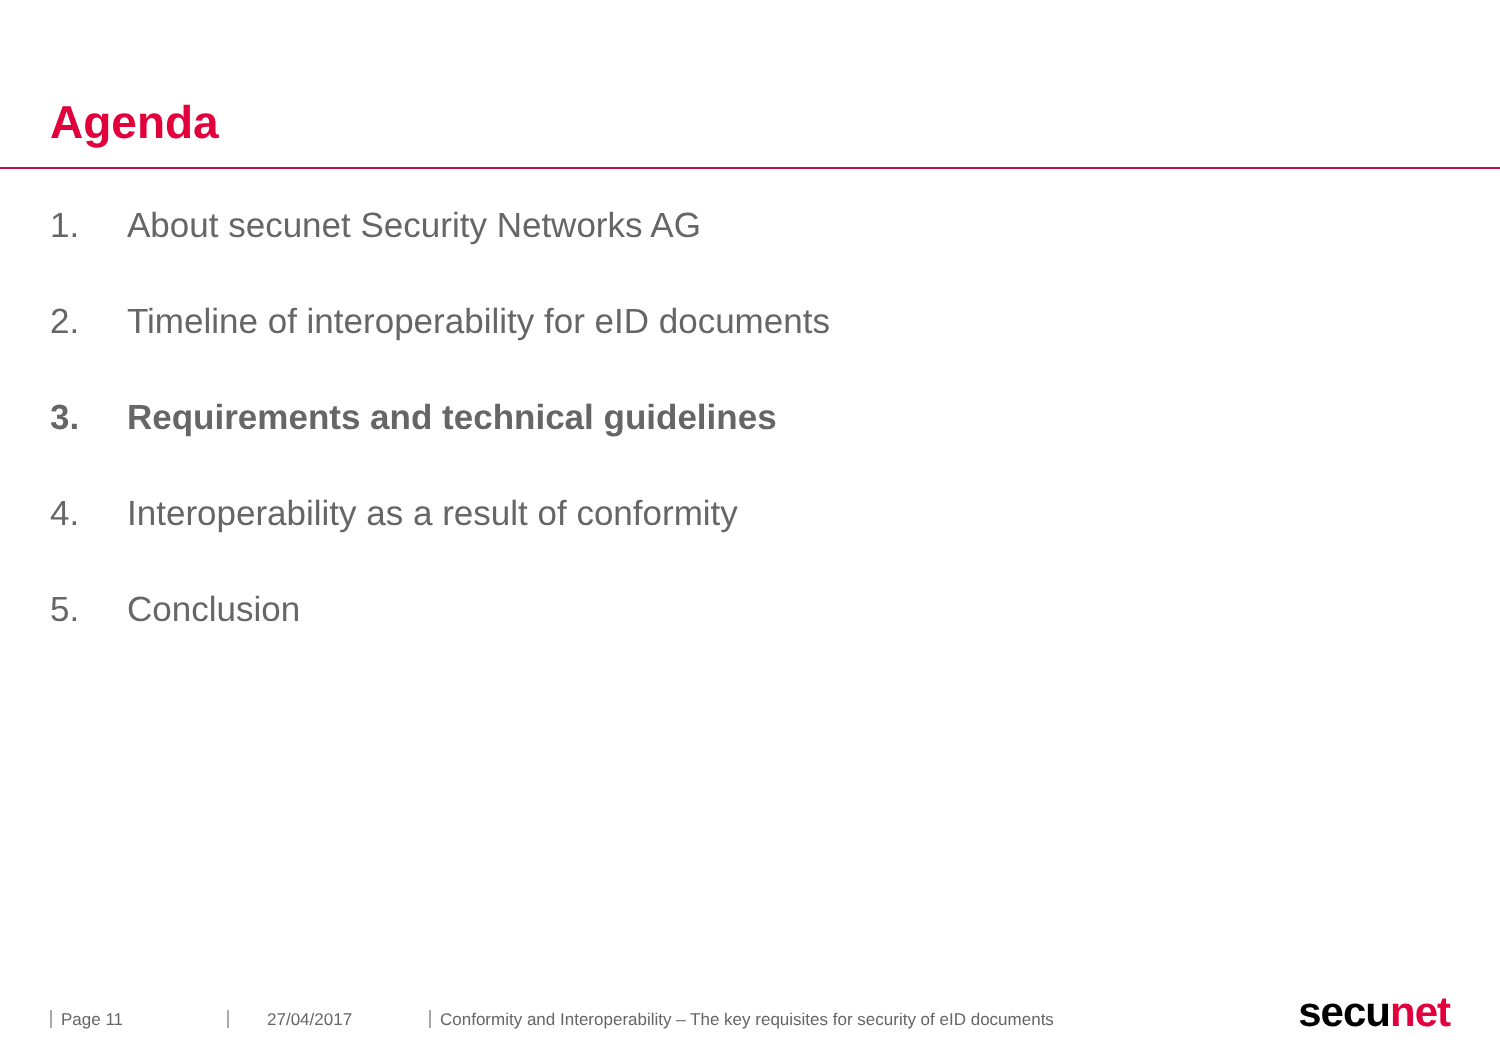Agenda
1. About secunet Security Networks AG
2. Timeline of interoperability for eID documents
3. Requirements and technical guidelines
4. Interoperability as a result of conformity
5. Conclusion
Page 11 27/04/2017 Conformity and Interoperability – The key requisites for security of eID documents
secu net